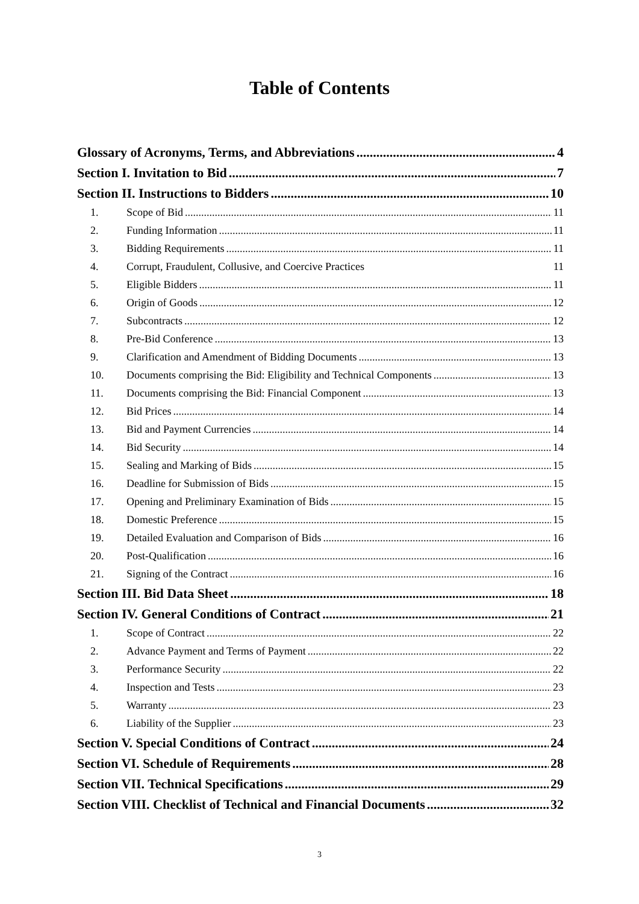Table of Contents
Glossary of Acronyms, Terms, and Abbreviations 4
Section I. Invitation to Bid 7
Section II. Instructions to Bidders 10
1. Scope of Bid 11
2. Funding Information 11
3. Bidding Requirements 11
4. Corrupt, Fraudulent, Collusive, and Coercive Practices 11
5. Eligible Bidders 11
6. Origin of Goods 12
7. Subcontracts 12
8. Pre-Bid Conference 13
9. Clarification and Amendment of Bidding Documents 13
10. Documents comprising the Bid: Eligibility and Technical Components 13
11. Documents comprising the Bid: Financial Component 13
12. Bid Prices 14
13. Bid and Payment Currencies 14
14. Bid Security 14
15. Sealing and Marking of Bids 15
16. Deadline for Submission of Bids 15
17. Opening and Preliminary Examination of Bids 15
18. Domestic Preference 15
19. Detailed Evaluation and Comparison of Bids 16
20. Post-Qualification 16
21. Signing of the Contract 16
Section III. Bid Data Sheet 18
Section IV. General Conditions of Contract 21
1. Scope of Contract 22
2. Advance Payment and Terms of Payment 22
3. Performance Security 22
4. Inspection and Tests 23
5. Warranty 23
6. Liability of the Supplier 23
Section V. Special Conditions of Contract 24
Section VI. Schedule of Requirements 28
Section VII. Technical Specifications 29
Section VIII. Checklist of Technical and Financial Documents 32
3